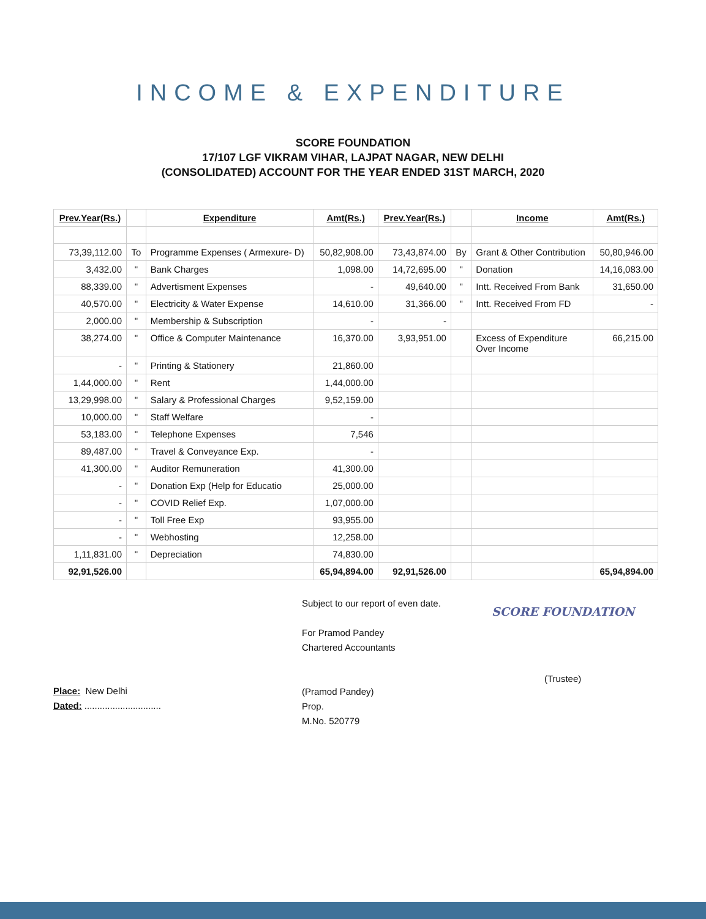INCOME & EXPENDITURE
SCORE FOUNDATION
17/107 LGF VIKRAM VIHAR, LAJPAT NAGAR, NEW DELHI
(CONSOLIDATED) ACCOUNT FOR THE YEAR ENDED 31ST MARCH, 2020
| Prev.Year(Rs.) | | Expenditure | Amt(Rs.) | Prev.Year(Rs.) | | Income | Amt(Rs.) |
| --- | --- | --- | --- | --- | --- | --- | --- |
| 73,39,112.00 | To | Programme Expenses ( Armexure- D) | 50,82,908.00 | 73,43,874.00 | By | Grant & Other Contribution | 50,80,946.00 |
| 3,432.00 | " | Bank Charges | 1,098.00 | 14,72,695.00 | " | Donation | 14,16,083.00 |
| 88,339.00 | " | Advertisment Expenses | - | 49,640.00 | " | Intt. Received From Bank | 31,650.00 |
| 40,570.00 | " | Electricity & Water Expense | 14,610.00 | 31,366.00 | " | Intt. Received From FD | - |
| 2,000.00 | " | Membership & Subscription | - | - | | | |
| 38,274.00 | " | Office & Computer Maintenance | 16,370.00 | 3,93,951.00 | | Excess of Expenditure Over Income | 66,215.00 |
| - | " | Printing & Stationery | 21,860.00 | | | | |
| 1,44,000.00 | " | Rent | 1,44,000.00 | | | | |
| 13,29,998.00 | " | Salary & Professional Charges | 9,52,159.00 | | | | |
| 10,000.00 | " | Staff Welfare | - | | | | |
| 53,183.00 | " | Telephone Expenses | 7,546 | | | | |
| 89,487.00 | " | Travel & Conveyance Exp. | - | | | | |
| 41,300.00 | " | Auditor Remuneration | 41,300.00 | | | | |
| - | " | Donation Exp (Help for Educatio | 25,000.00 | | | | |
| - | " | COVID Relief Exp. | 1,07,000.00 | | | | |
| - | " | Toll Free Exp | 93,955.00 | | | | |
| - | " | Webhosting | 12,258.00 | | | | |
| 1,11,831.00 | " | Depreciation | 74,830.00 | | | | |
| 92,91,526.00 | | | 65,94,894.00 | 92,91,526.00 | | | 65,94,894.00 |
Place: New Delhi
Dated: ..............................
Subject to our report of even date.
For Pramod Pandey
Chartered Accountants
(Pramod Pandey)
Prop.
M.No. 520779
SCORE FOUNDATION
(Trustee)